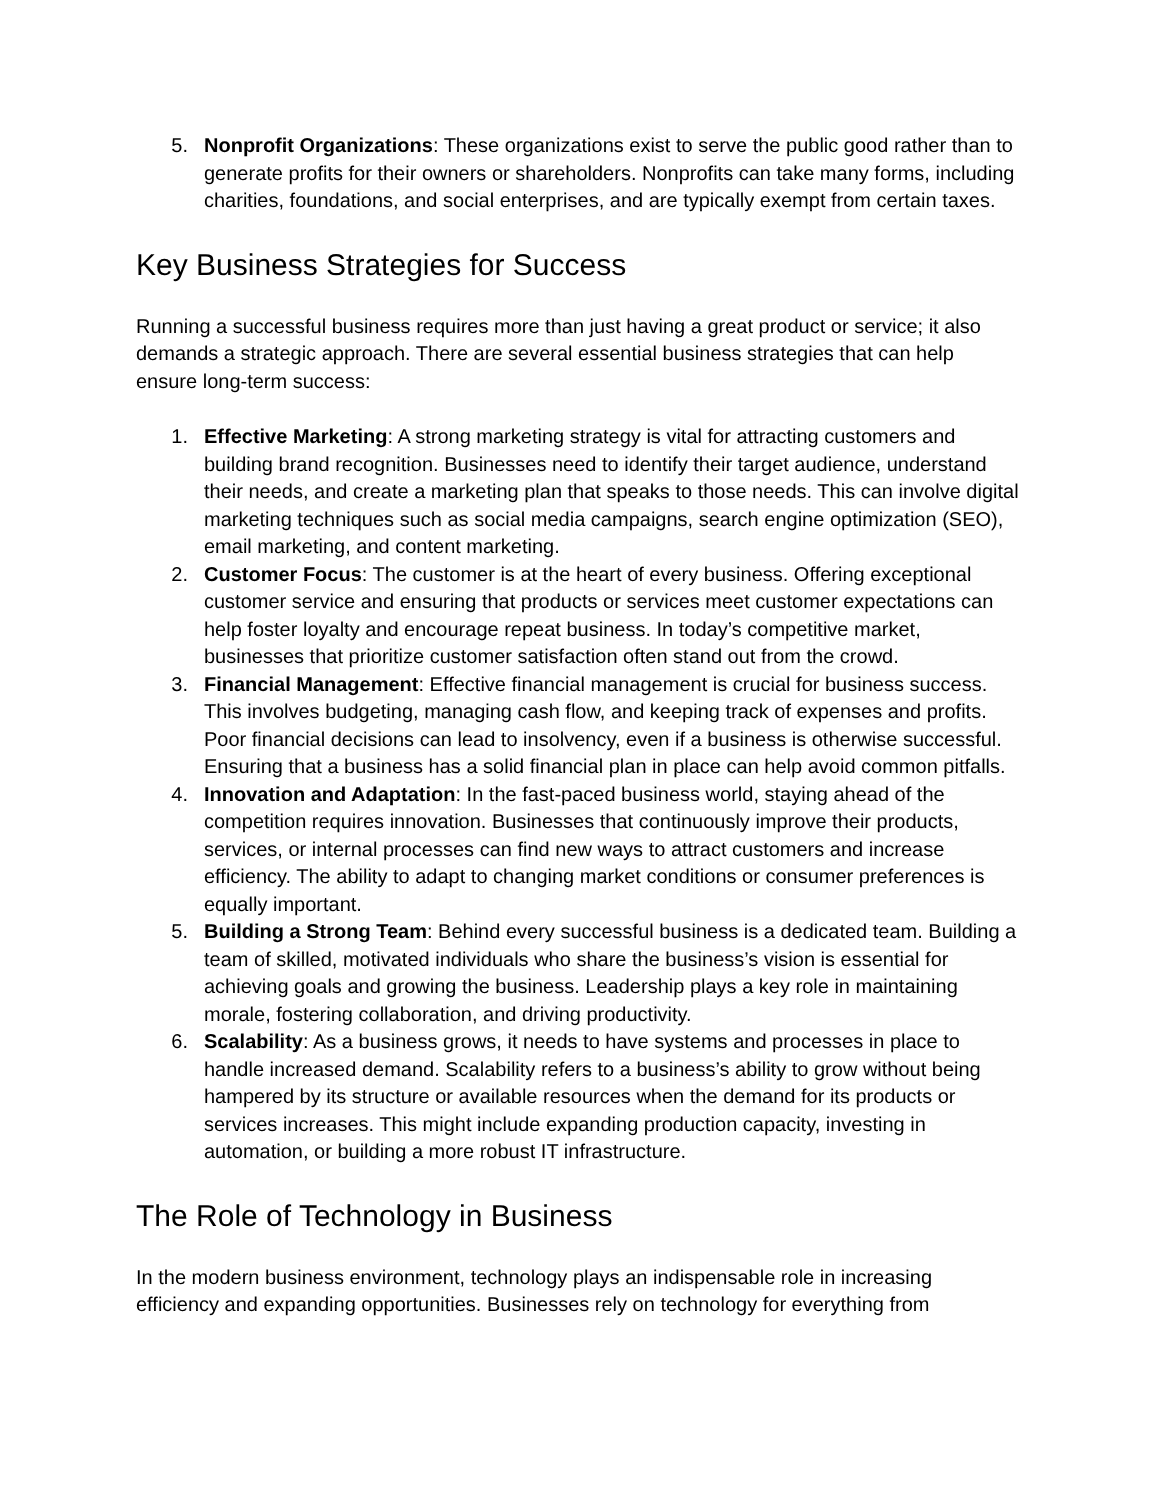5. Nonprofit Organizations: These organizations exist to serve the public good rather than to generate profits for their owners or shareholders. Nonprofits can take many forms, including charities, foundations, and social enterprises, and are typically exempt from certain taxes.
Key Business Strategies for Success
Running a successful business requires more than just having a great product or service; it also demands a strategic approach. There are several essential business strategies that can help ensure long-term success:
1. Effective Marketing: A strong marketing strategy is vital for attracting customers and building brand recognition. Businesses need to identify their target audience, understand their needs, and create a marketing plan that speaks to those needs. This can involve digital marketing techniques such as social media campaigns, search engine optimization (SEO), email marketing, and content marketing.
2. Customer Focus: The customer is at the heart of every business. Offering exceptional customer service and ensuring that products or services meet customer expectations can help foster loyalty and encourage repeat business. In today’s competitive market, businesses that prioritize customer satisfaction often stand out from the crowd.
3. Financial Management: Effective financial management is crucial for business success. This involves budgeting, managing cash flow, and keeping track of expenses and profits. Poor financial decisions can lead to insolvency, even if a business is otherwise successful. Ensuring that a business has a solid financial plan in place can help avoid common pitfalls.
4. Innovation and Adaptation: In the fast-paced business world, staying ahead of the competition requires innovation. Businesses that continuously improve their products, services, or internal processes can find new ways to attract customers and increase efficiency. The ability to adapt to changing market conditions or consumer preferences is equally important.
5. Building a Strong Team: Behind every successful business is a dedicated team. Building a team of skilled, motivated individuals who share the business’s vision is essential for achieving goals and growing the business. Leadership plays a key role in maintaining morale, fostering collaboration, and driving productivity.
6. Scalability: As a business grows, it needs to have systems and processes in place to handle increased demand. Scalability refers to a business’s ability to grow without being hampered by its structure or available resources when the demand for its products or services increases. This might include expanding production capacity, investing in automation, or building a more robust IT infrastructure.
The Role of Technology in Business
In the modern business environment, technology plays an indispensable role in increasing efficiency and expanding opportunities. Businesses rely on technology for everything from